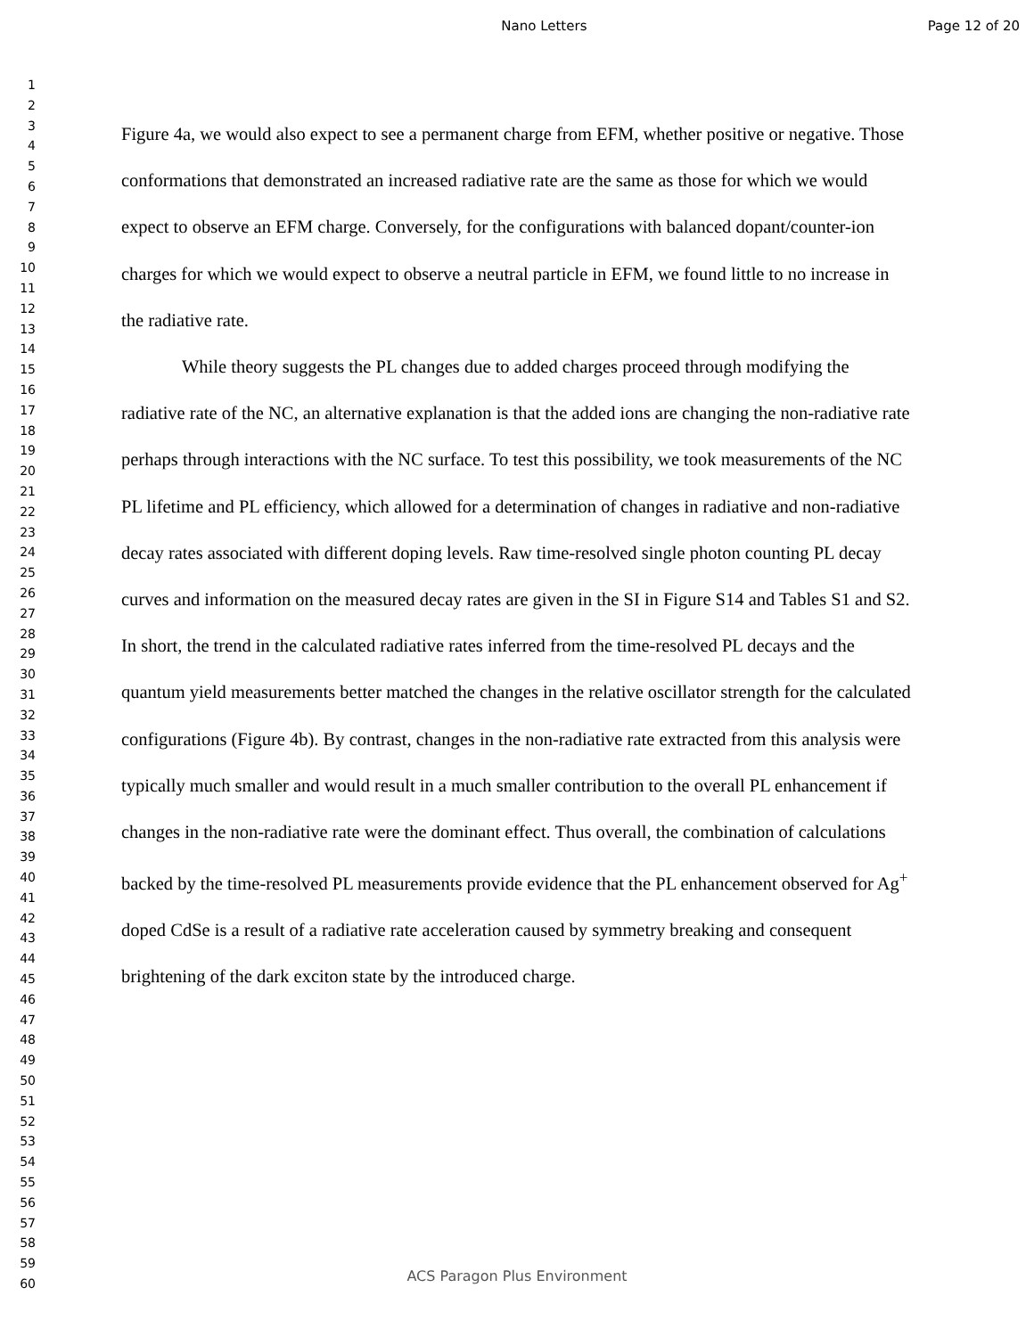Nano Letters Page 12 of 20
1
2
3
4
5
6
7
8
9
10
11
12
13
14
15
16
17
18
19
20
21
22
23
24
25
26
27
28
29
30
31
32
33
34
35
36
37
38
39
40
41
42
43
44
45
46
47
48
49
50
51
52
53
54
55
56
57
58
59
60
Figure 4a, we would also expect to see a permanent charge from EFM, whether positive or negative. Those conformations that demonstrated an increased radiative rate are the same as those for which we would expect to observe an EFM charge. Conversely, for the configurations with balanced dopant/counter-ion charges for which we would expect to observe a neutral particle in EFM, we found little to no increase in the radiative rate.
While theory suggests the PL changes due to added charges proceed through modifying the radiative rate of the NC, an alternative explanation is that the added ions are changing the non-radiative rate perhaps through interactions with the NC surface. To test this possibility, we took measurements of the NC PL lifetime and PL efficiency, which allowed for a determination of changes in radiative and non-radiative decay rates associated with different doping levels. Raw time-resolved single photon counting PL decay curves and information on the measured decay rates are given in the SI in Figure S14 and Tables S1 and S2. In short, the trend in the calculated radiative rates inferred from the time-resolved PL decays and the quantum yield measurements better matched the changes in the relative oscillator strength for the calculated configurations (Figure 4b). By contrast, changes in the non-radiative rate extracted from this analysis were typically much smaller and would result in a much smaller contribution to the overall PL enhancement if changes in the non-radiative rate were the dominant effect. Thus overall, the combination of calculations backed by the time-resolved PL measurements provide evidence that the PL enhancement observed for Ag<sup>+</sup> doped CdSe is a result of a radiative rate acceleration caused by symmetry breaking and consequent brightening of the dark exciton state by the introduced charge.
ACS Paragon Plus Environment